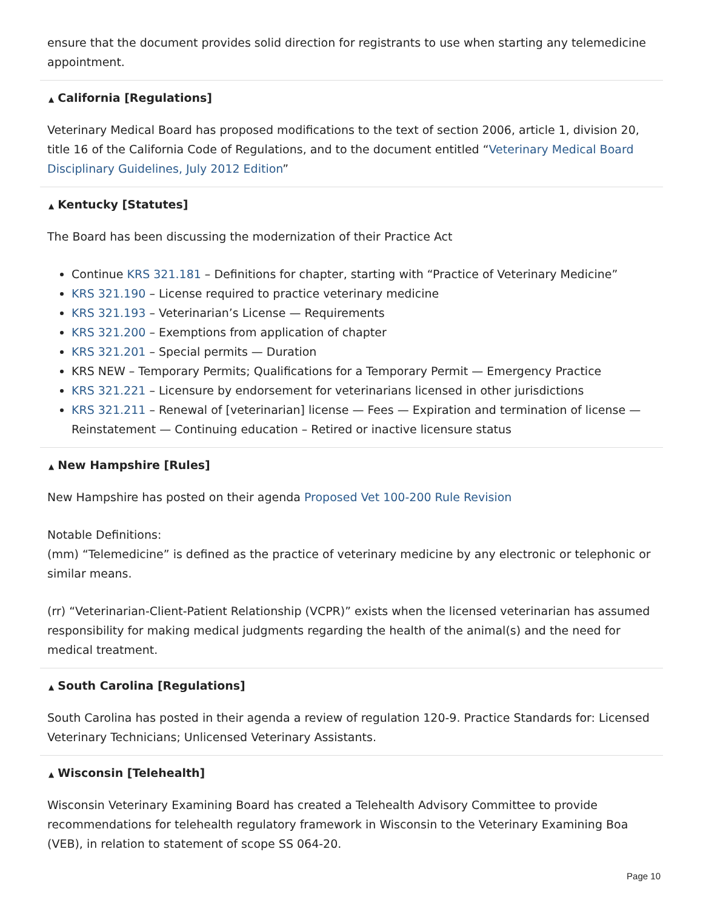ensure that the document provides solid direction for registrants to use when starting any telemedicine appointment.
▲ California [Regulations]
Veterinary Medical Board has proposed modifications to the text of section 2006, article 1, division 20, title 16 of the California Code of Regulations, and to the document entitled “Veterinary Medical Board Disciplinary Guidelines, July 2012 Edition”
▲ Kentucky [Statutes]
The Board has been discussing the modernization of their Practice Act
Continue KRS 321.181 – Definitions for chapter, starting with “Practice of Veterinary Medicine”
KRS 321.190 – License required to practice veterinary medicine
KRS 321.193 – Veterinarian’s License — Requirements
KRS 321.200 – Exemptions from application of chapter
KRS 321.201 – Special permits — Duration
KRS NEW – Temporary Permits; Qualifications for a Temporary Permit — Emergency Practice
KRS 321.221 – Licensure by endorsement for veterinarians licensed in other jurisdictions
KRS 321.211 – Renewal of [veterinarian] license — Fees — Expiration and termination of license — Reinstatement — Continuing education – Retired or inactive licensure status
▲ New Hampshire [Rules]
New Hampshire has posted on their agenda Proposed Vet 100-200 Rule Revision
Notable Definitions:
(mm) “Telemedicine” is defined as the practice of veterinary medicine by any electronic or telephonic or similar means.
(rr) “Veterinarian-Client-Patient Relationship (VCPR)” exists when the licensed veterinarian has assumed responsibility for making medical judgments regarding the health of the animal(s) and the need for medical treatment.
▲ South Carolina [Regulations]
South Carolina has posted in their agenda a review of regulation 120-9. Practice Standards for: Licensed Veterinary Technicians; Unlicensed Veterinary Assistants.
▲ Wisconsin [Telehealth]
Wisconsin Veterinary Examining Board has created a Telehealth Advisory Committee to provide recommendations for telehealth regulatory framework in Wisconsin to the Veterinary Examining Boa (VEB), in relation to statement of scope SS 064-20.
Page 10